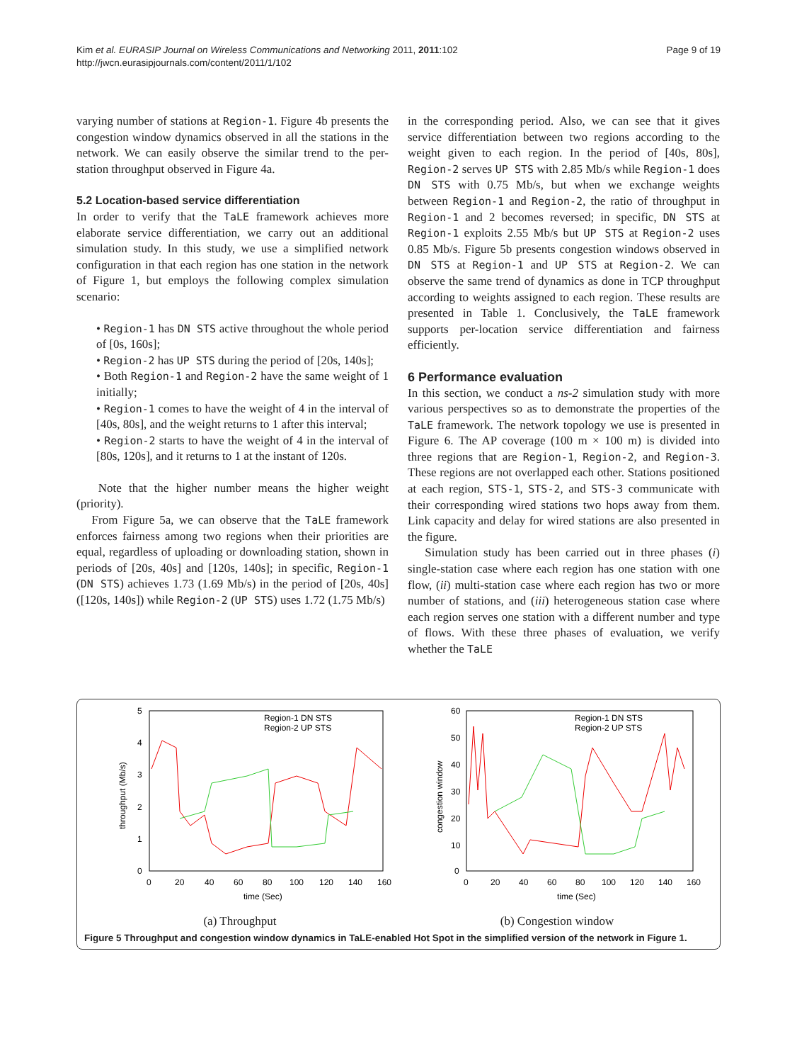Kim et al. EURASIP Journal on Wireless Communications and Networking 2011, 2011:102
http://jwcn.eurasipjournals.com/content/2011/1/102
Page 9 of 19
varying number of stations at Region-1. Figure 4b presents the congestion window dynamics observed in all the stations in the network. We can easily observe the similar trend to the per-station throughput observed in Figure 4a.
5.2 Location-based service differentiation
In order to verify that the TaLE framework achieves more elaborate service differentiation, we carry out an additional simulation study. In this study, we use a simplified network configuration in that each region has one station in the network of Figure 1, but employs the following complex simulation scenario:
• Region-1 has DN STS active throughout the whole period of [0s, 160s];
• Region-2 has UP STS during the period of [20s, 140s];
• Both Region-1 and Region-2 have the same weight of 1 initially;
• Region-1 comes to have the weight of 4 in the interval of [40s, 80s], and the weight returns to 1 after this interval;
• Region-2 starts to have the weight of 4 in the interval of [80s, 120s], and it returns to 1 at the instant of 120s.
Note that the higher number means the higher weight (priority).
From Figure 5a, we can observe that the TaLE framework enforces fairness among two regions when their priorities are equal, regardless of uploading or downloading station, shown in periods of [20s, 40s] and [120s, 140s]; in specific, Region-1 (DN STS) achieves 1.73 (1.69 Mb/s) in the period of [20s, 40s] ([120s, 140s]) while Region-2 (UP STS) uses 1.72 (1.75 Mb/s)
in the corresponding period. Also, we can see that it gives service differentiation between two regions according to the weight given to each region. In the period of [40s, 80s], Region-2 serves UP STS with 2.85 Mb/s while Region-1 does DN STS with 0.75 Mb/s, but when we exchange weights between Region-1 and Region-2, the ratio of throughput in Region-1 and 2 becomes reversed; in specific, DN STS at Region-1 exploits 2.55 Mb/s but UP STS at Region-2 uses 0.85 Mb/s. Figure 5b presents congestion windows observed in DN STS at Region-1 and UP STS at Region-2. We can observe the same trend of dynamics as done in TCP throughput according to weights assigned to each region. These results are presented in Table 1. Conclusively, the TaLE framework supports per-location service differentiation and fairness efficiently.
6 Performance evaluation
In this section, we conduct a ns-2 simulation study with more various perspectives so as to demonstrate the properties of the TaLE framework. The network topology we use is presented in Figure 6. The AP coverage (100 m × 100 m) is divided into three regions that are Region-1, Region-2, and Region-3. These regions are not overlapped each other. Stations positioned at each region, STS-1, STS-2, and STS-3 communicate with their corresponding wired stations two hops away from them. Link capacity and delay for wired stations are also presented in the figure.
Simulation study has been carried out in three phases (i) single-station case where each region has one station with one flow, (ii) multi-station case where each region has two or more number of stations, and (iii) heterogeneous station case where each region serves one station with a different number and type of flows. With these three phases of evaluation, we verify whether the TaLE
5
4
3
2
1
0
0
20
40
60
80
100
120
140
160
time (Sec)
throughput (Mb/s)
Region-1 DN STS
Region-2 UP STS
(a) Throughput
60
50
40
30
20
10
0
0
20
40
60
80
100
120
140
160
time (Sec)
congestion window
Region-1 DN STS
Region-2 UP STS
(b) Congestion window
Figure 5 Throughput and congestion window dynamics in TaLE-enabled Hot Spot in the simplified version of the network in Figure 1.